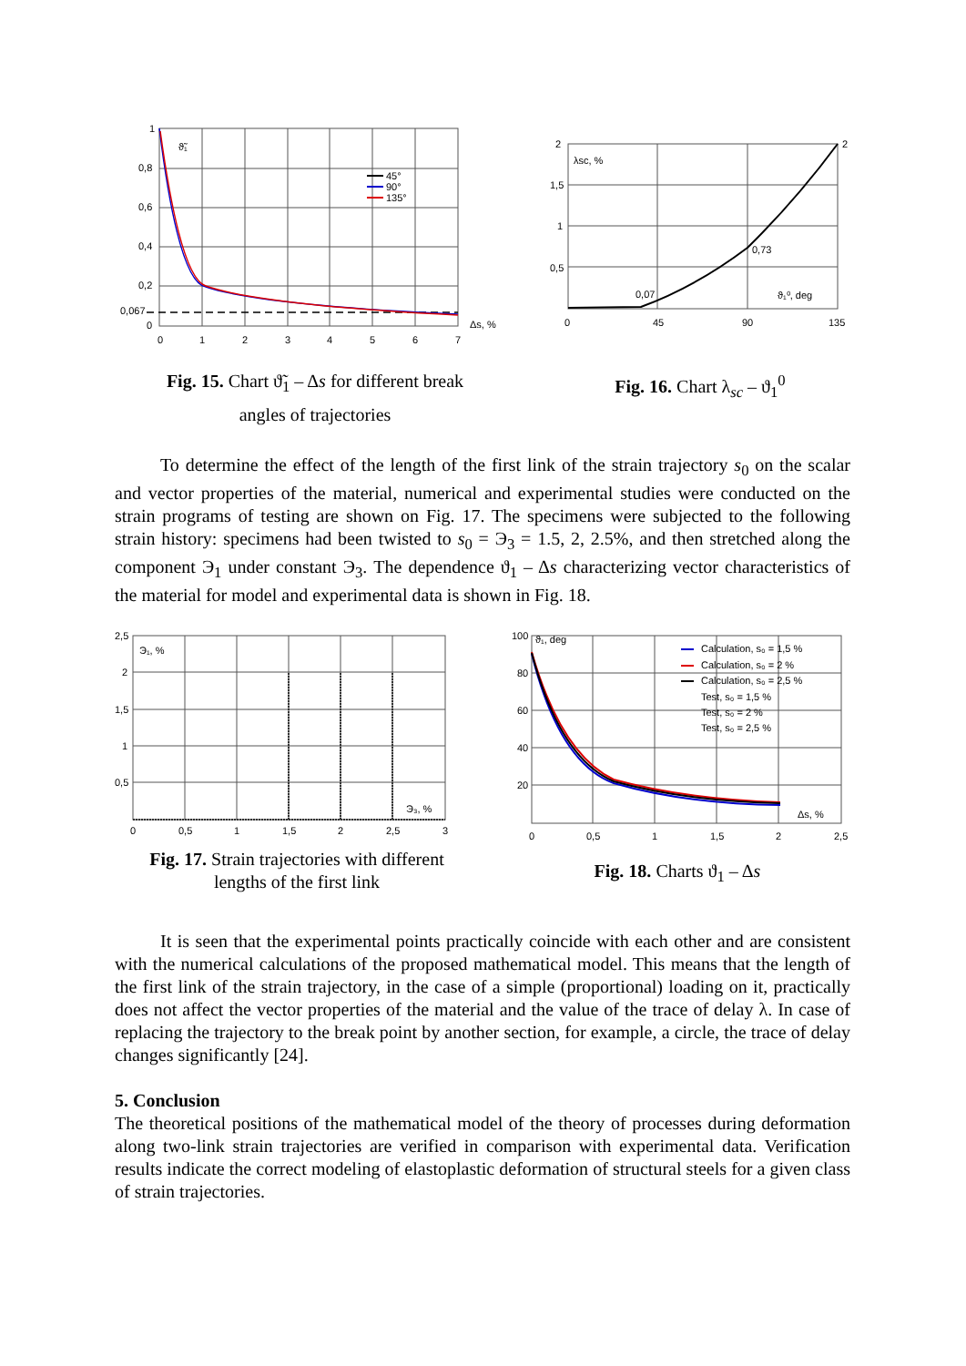1
0,8
0,6
0,4
0,2
0,067
0
0
1
2
3
4
5
6
7
ϑ̃₁
Δs, %
45°
90°
135°
Fig. 15. Chart ϑ̃<sub>1</sub> – Δs for different break
angles of trajectories
2
1,5
1
0,5
0
45
90
135
2
0,73
0,07
λsc, %
ϑ₁⁰, deg
Fig. 16. Chart λ<sub>sc</sub> – ϑ<sub>1</sub><sup>0</sup>
To determine the effect of the length of the first link of the strain trajectory s<sub>0</sub> on the scalar and vector properties of the material, numerical and experimental studies were conducted on the strain programs of testing are shown on Fig. 17. The specimens were subjected to the following strain history: specimens had been twisted to s<sub>0</sub> = Э<sub>3</sub> = 1.5, 2, 2.5%, and then stretched along the component Э<sub>1</sub> under constant Э<sub>3</sub>. The dependence ϑ<sub>1</sub> – Δs characterizing vector characteristics of the material for model and experimental data is shown in Fig. 18.
2,5
2
1,5
1
0,5
0
0,5
1
1,5
2
2,5
3
Э₁, %
Э₃, %
Fig. 17. Strain trajectories with different
lengths of the first link
100
80
60
40
20
0
0,5
1
1,5
2
2,5
ϑ₁, deg
Δs, %
Calculation, s₀ = 1,5 %
Calculation, s₀ = 2 %
Calculation, s₀ = 2,5 %
Test, s₀ = 1,5 %
Test, s₀ = 2 %
Test, s₀ = 2,5 %
Fig. 18. Charts ϑ<sub>1</sub> – Δs
It is seen that the experimental points practically coincide with each other and are consistent with the numerical calculations of the proposed mathematical model. This means that the length of the first link of the strain trajectory, in the case of a simple (proportional) loading on it, practically does not affect the vector properties of the material and the value of the trace of delay λ. In case of replacing the trajectory to the break point by another section, for example, a circle, the trace of delay changes significantly [24].
5. Conclusion
The theoretical positions of the mathematical model of the theory of processes during deformation along two-link strain trajectories are verified in comparison with experimental data. Verification results indicate the correct modeling of elastoplastic deformation of structural steels for a given class of strain trajectories.